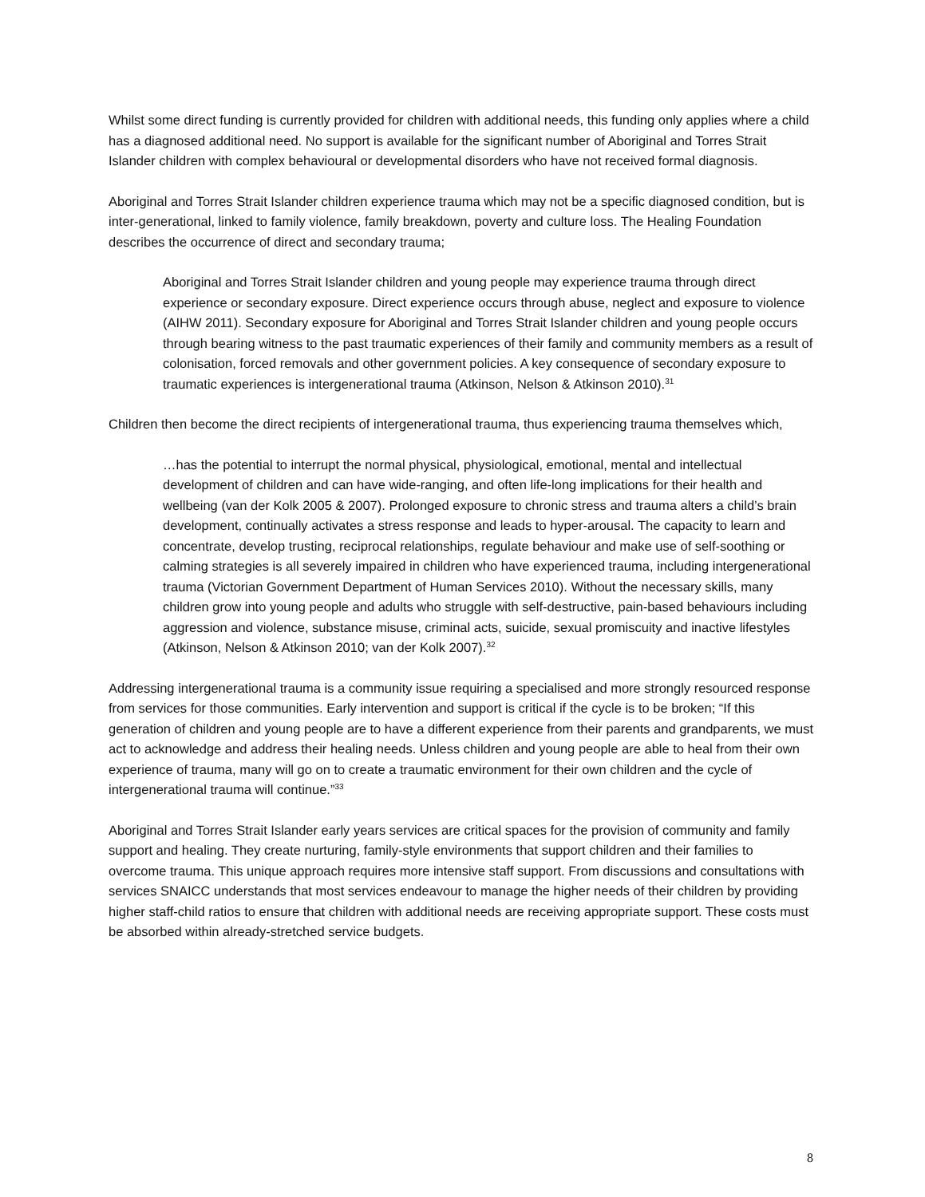Whilst some direct funding is currently provided for children with additional needs, this funding only applies where a child has a diagnosed additional need. No support is available for the significant number of Aboriginal and Torres Strait Islander children with complex behavioural or developmental disorders who have not received formal diagnosis.
Aboriginal and Torres Strait Islander children experience trauma which may not be a specific diagnosed condition, but is inter-generational, linked to family violence, family breakdown, poverty and culture loss. The Healing Foundation describes the occurrence of direct and secondary trauma;
Aboriginal and Torres Strait Islander children and young people may experience trauma through direct experience or secondary exposure. Direct experience occurs through abuse, neglect and exposure to violence (AIHW 2011). Secondary exposure for Aboriginal and Torres Strait Islander children and young people occurs through bearing witness to the past traumatic experiences of their family and community members as a result of colonisation, forced removals and other government policies. A key consequence of secondary exposure to traumatic experiences is intergenerational trauma (Atkinson, Nelson & Atkinson 2010).<sup>31</sup>
Children then become the direct recipients of intergenerational trauma, thus experiencing trauma themselves which,
…has the potential to interrupt the normal physical, physiological, emotional, mental and intellectual development of children and can have wide-ranging, and often life-long implications for their health and wellbeing (van der Kolk 2005 & 2007). Prolonged exposure to chronic stress and trauma alters a child’s brain development, continually activates a stress response and leads to hyper-arousal. The capacity to learn and concentrate, develop trusting, reciprocal relationships, regulate behaviour and make use of self-soothing or calming strategies is all severely impaired in children who have experienced trauma, including intergenerational trauma (Victorian Government Department of Human Services 2010). Without the necessary skills, many children grow into young people and adults who struggle with self-destructive, pain-based behaviours including aggression and violence, substance misuse, criminal acts, suicide, sexual promiscuity and inactive lifestyles (Atkinson, Nelson & Atkinson 2010; van der Kolk 2007).<sup>32</sup>
Addressing intergenerational trauma is a community issue requiring a specialised and more strongly resourced response from services for those communities. Early intervention and support is critical if the cycle is to be broken; “If this generation of children and young people are to have a different experience from their parents and grandparents, we must act to acknowledge and address their healing needs. Unless children and young people are able to heal from their own experience of trauma, many will go on to create a traumatic environment for their own children and the cycle of intergenerational trauma will continue.”<sup>33</sup>
Aboriginal and Torres Strait Islander early years services are critical spaces for the provision of community and family support and healing. They create nurturing, family-style environments that support children and their families to overcome trauma. This unique approach requires more intensive staff support. From discussions and consultations with services SNAICC understands that most services endeavour to manage the higher needs of their children by providing higher staff-child ratios to ensure that children with additional needs are receiving appropriate support. These costs must be absorbed within already-stretched service budgets.
8